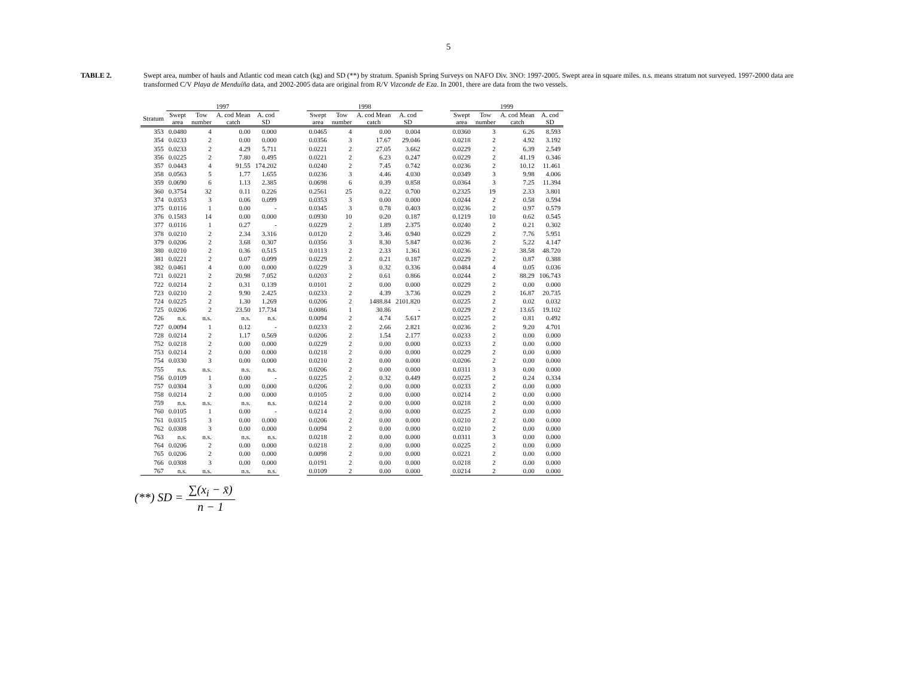5
TABLE 2. Swept area, number of hauls and Atlantic cod mean catch (kg) and SD (**) by stratum. Spanish Spring Surveys on NAFO Div. 3NO: 1997-2005. Swept area in square miles. n.s. means stratum not surveyed. 1997-2000 data are transformed C/V Playa de Menduíña data, and 2002-2005 data are original from R/V Vizconde de Eza. In 2001, there are data from the two vessels.
| | 1997 | | | | | 1998 | | | | | 1999 | | | |
| --- | --- | --- | --- | --- | --- | --- | --- | --- | --- | --- | --- | --- | --- | --- |
| Stratum | Swept area | Tow number | A. cod Mean catch | A. cod SD | | Swept area | Tow number | A. cod Mean catch | A. cod SD | | Swept area | Tow number | A. cod Mean catch | A. cod SD |
| 353 | 0.0480 | 4 | 0.00 | 0.000 | | 0.0465 | 4 | 0.00 | 0.004 | | 0.0360 | 3 | 6.26 | 8.593 |
| 354 | 0.0233 | 2 | 0.00 | 0.000 | | 0.0356 | 3 | 17.67 | 29.046 | | 0.0218 | 2 | 4.92 | 3.192 |
| 355 | 0.0233 | 2 | 4.29 | 5.711 | | 0.0221 | 2 | 27.05 | 3.662 | | 0.0229 | 2 | 6.39 | 2.549 |
| 356 | 0.0225 | 2 | 7.80 | 0.495 | | 0.0221 | 2 | 6.23 | 0.247 | | 0.0229 | 2 | 41.19 | 0.346 |
| 357 | 0.0443 | 4 | 91.55 | 174.202 | | 0.0240 | 2 | 7.45 | 0.742 | | 0.0236 | 2 | 10.12 | 11.461 |
| 358 | 0.0563 | 5 | 1.77 | 1.655 | | 0.0236 | 3 | 4.46 | 4.030 | | 0.0349 | 3 | 9.98 | 4.006 |
| 359 | 0.0690 | 6 | 1.13 | 2.385 | | 0.0698 | 6 | 0.39 | 0.858 | | 0.0364 | 3 | 7.25 | 11.394 |
| 360 | 0.3754 | 32 | 0.11 | 0.226 | | 0.2561 | 25 | 0.22 | 0.700 | | 0.2325 | 19 | 2.33 | 3.801 |
| 374 | 0.0353 | 3 | 0.06 | 0.099 | | 0.0353 | 3 | 0.00 | 0.000 | | 0.0244 | 2 | 0.58 | 0.594 |
| 375 | 0.0116 | 1 | 0.00 | - | | 0.0345 | 3 | 0.78 | 0.403 | | 0.0236 | 2 | 0.97 | 0.579 |
| 376 | 0.1583 | 14 | 0.00 | 0.000 | | 0.0930 | 10 | 0.20 | 0.187 | | 0.1219 | 10 | 0.62 | 0.545 |
| 377 | 0.0116 | 1 | 0.27 | - | | 0.0229 | 2 | 1.89 | 2.375 | | 0.0240 | 2 | 0.21 | 0.302 |
| 378 | 0.0210 | 2 | 2.34 | 3.316 | | 0.0120 | 2 | 3.46 | 0.940 | | 0.0229 | 2 | 7.76 | 5.951 |
| 379 | 0.0206 | 2 | 3.68 | 0.307 | | 0.0356 | 3 | 8.30 | 5.847 | | 0.0236 | 2 | 5.22 | 4.147 |
| 380 | 0.0210 | 2 | 0.36 | 0.515 | | 0.0113 | 2 | 2.33 | 1.361 | | 0.0236 | 2 | 38.58 | 48.720 |
| 381 | 0.0221 | 2 | 0.07 | 0.099 | | 0.0229 | 2 | 0.21 | 0.187 | | 0.0229 | 2 | 0.87 | 0.388 |
| 382 | 0.0461 | 4 | 0.00 | 0.000 | | 0.0229 | 3 | 0.32 | 0.336 | | 0.0484 | 4 | 0.05 | 0.036 |
| 721 | 0.0221 | 2 | 20.98 | 7.052 | | 0.0203 | 2 | 0.61 | 0.866 | | 0.0244 | 2 | 88.29 | 106.743 |
| 722 | 0.0214 | 2 | 0.31 | 0.139 | | 0.0101 | 2 | 0.00 | 0.000 | | 0.0229 | 2 | 0.00 | 0.000 |
| 723 | 0.0210 | 2 | 9.90 | 2.425 | | 0.0233 | 2 | 4.39 | 3.736 | | 0.0229 | 2 | 16.87 | 20.735 |
| 724 | 0.0225 | 2 | 1.30 | 1.269 | | 0.0206 | 2 | 1488.84 | 2101.820 | | 0.0225 | 2 | 0.02 | 0.032 |
| 725 | 0.0206 | 2 | 23.50 | 17.734 | | 0.0086 | 1 | 30.86 | - | | 0.0229 | 2 | 13.65 | 19.102 |
| 726 | n.s. | n.s. | n.s. | n.s. | | 0.0094 | 2 | 4.74 | 5.617 | | 0.0225 | 2 | 0.81 | 0.492 |
| 727 | 0.0094 | 1 | 0.12 | - | | 0.0233 | 2 | 2.66 | 2.821 | | 0.0236 | 2 | 9.20 | 4.701 |
| 728 | 0.0214 | 2 | 1.17 | 0.569 | | 0.0206 | 2 | 1.54 | 2.177 | | 0.0233 | 2 | 0.00 | 0.000 |
| 752 | 0.0218 | 2 | 0.00 | 0.000 | | 0.0229 | 2 | 0.00 | 0.000 | | 0.0233 | 2 | 0.00 | 0.000 |
| 753 | 0.0214 | 2 | 0.00 | 0.000 | | 0.0218 | 2 | 0.00 | 0.000 | | 0.0229 | 2 | 0.00 | 0.000 |
| 754 | 0.0330 | 3 | 0.00 | 0.000 | | 0.0210 | 2 | 0.00 | 0.000 | | 0.0206 | 2 | 0.00 | 0.000 |
| 755 | n.s. | n.s. | n.s. | n.s. | | 0.0206 | 2 | 0.00 | 0.000 | | 0.0311 | 3 | 0.00 | 0.000 |
| 756 | 0.0109 | 1 | 0.00 | - | | 0.0225 | 2 | 0.32 | 0.449 | | 0.0225 | 2 | 0.24 | 0.334 |
| 757 | 0.0304 | 3 | 0.00 | 0.000 | | 0.0206 | 2 | 0.00 | 0.000 | | 0.0233 | 2 | 0.00 | 0.000 |
| 758 | 0.0214 | 2 | 0.00 | 0.000 | | 0.0105 | 2 | 0.00 | 0.000 | | 0.0214 | 2 | 0.00 | 0.000 |
| 759 | n.s. | n.s. | n.s. | n.s. | | 0.0214 | 2 | 0.00 | 0.000 | | 0.0218 | 2 | 0.00 | 0.000 |
| 760 | 0.0105 | 1 | 0.00 | - | | 0.0214 | 2 | 0.00 | 0.000 | | 0.0225 | 2 | 0.00 | 0.000 |
| 761 | 0.0315 | 3 | 0.00 | 0.000 | | 0.0206 | 2 | 0.00 | 0.000 | | 0.0210 | 2 | 0.00 | 0.000 |
| 762 | 0.0308 | 3 | 0.00 | 0.000 | | 0.0094 | 2 | 0.00 | 0.000 | | 0.0210 | 2 | 0.00 | 0.000 |
| 763 | n.s. | n.s. | n.s. | n.s. | | 0.0218 | 2 | 0.00 | 0.000 | | 0.0311 | 3 | 0.00 | 0.000 |
| 764 | 0.0206 | 2 | 0.00 | 0.000 | | 0.0218 | 2 | 0.00 | 0.000 | | 0.0225 | 2 | 0.00 | 0.000 |
| 765 | 0.0206 | 2 | 0.00 | 0.000 | | 0.0098 | 2 | 0.00 | 0.000 | | 0.0221 | 2 | 0.00 | 0.000 |
| 766 | 0.0308 | 3 | 0.00 | 0.000 | | 0.0191 | 2 | 0.00 | 0.000 | | 0.0218 | 2 | 0.00 | 0.000 |
| 767 | n.s. | n.s. | n.s. | n.s. | | 0.0109 | 2 | 0.00 | 0.000 | | 0.0214 | 2 | 0.00 | 0.000 |
(**) SD = ∑(x<sub>i</sub> − x̄) n − 1